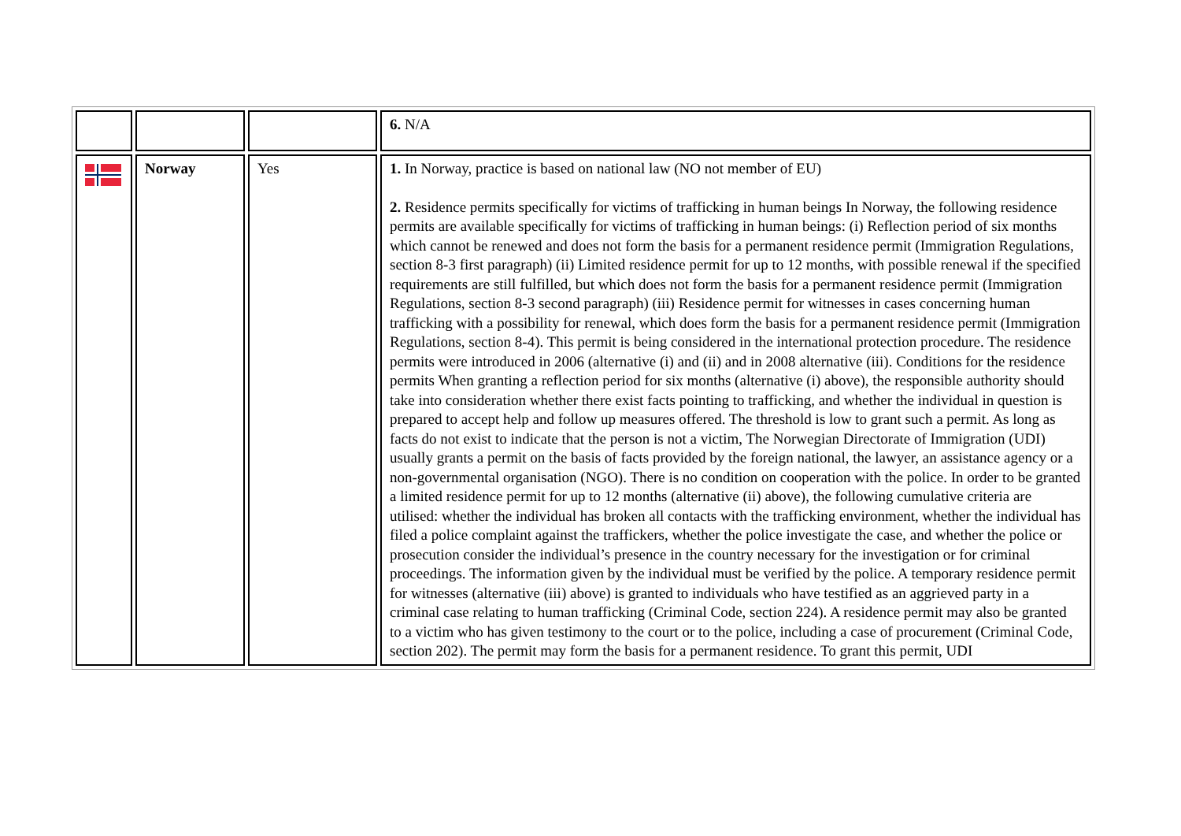| | | | 6. N/A |
| | Norway | Yes | 1. In Norway, practice is based on national law (NO not member of EU) 2. Residence permits specifically for victims of trafficking in human beings In Norway, the following residence permits are available specifically for victims of trafficking in human beings: (i) Reflection period of six months which cannot be renewed and does not form the basis for a permanent residence permit (Immigration Regulations, section 8-3 first paragraph) (ii) Limited residence permit for up to 12 months, with possible renewal if the specified requirements are still fulfilled, but which does not form the basis for a permanent residence permit (Immigration Regulations, section 8-3 second paragraph) (iii) Residence permit for witnesses in cases concerning human trafficking with a possibility for renewal, which does form the basis for a permanent residence permit (Immigration Regulations, section 8-4). This permit is being considered in the international protection procedure. The residence permits were introduced in 2006 (alternative (i) and (ii) and in 2008 alternative (iii). Conditions for the residence permits When granting a reflection period for six months (alternative (i) above), the responsible authority should take into consideration whether there exist facts pointing to trafficking, and whether the individual in question is prepared to accept help and follow up measures offered. The threshold is low to grant such a permit. As long as facts do not exist to indicate that the person is not a victim, The Norwegian Directorate of Immigration (UDI) usually grants a permit on the basis of facts provided by the foreign national, the lawyer, an assistance agency or a non-governmental organisation (NGO). There is no condition on cooperation with the police. In order to be granted a limited residence permit for up to 12 months (alternative (ii) above), the following cumulative criteria are utilised: whether the individual has broken all contacts with the trafficking environment, whether the individual has filed a police complaint against the traffickers, whether the police investigate the case, and whether the police or prosecution consider the individual’s presence in the country necessary for the investigation or for criminal proceedings. The information given by the individual must be verified by the police. A temporary residence permit for witnesses (alternative (iii) above) is granted to individuals who have testified as an aggrieved party in a criminal case relating to human trafficking (Criminal Code, section 224). A residence permit may also be granted to a victim who has given testimony to the court or to the police, including a case of procurement (Criminal Code, section 202). The permit may form the basis for a permanent residence. To grant this permit, UDI |